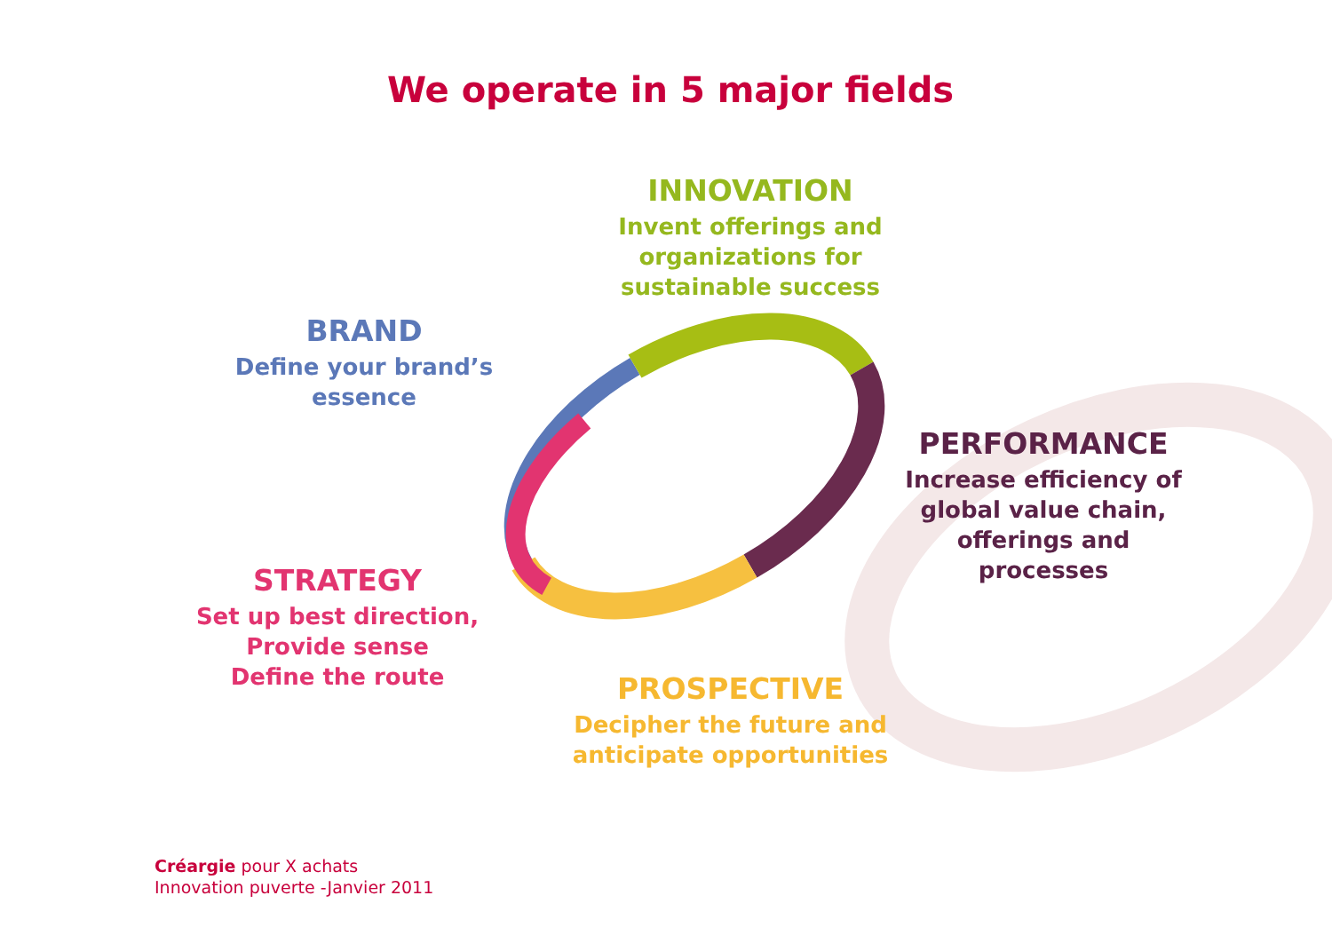We operate in 5 major fields
INNOVATION
Invent offerings and organizations for sustainable success
BRAND
Define your brand’s essence
PERFORMANCE
Increase efficiency of global value chain, offerings and processes
STRATEGY
Set up best direction,
Provide sense
Define the route
PROSPECTIVE
Decipher the future and anticipate opportunities
Créargie pour X achats
Innovation puverte -Janvier 2011